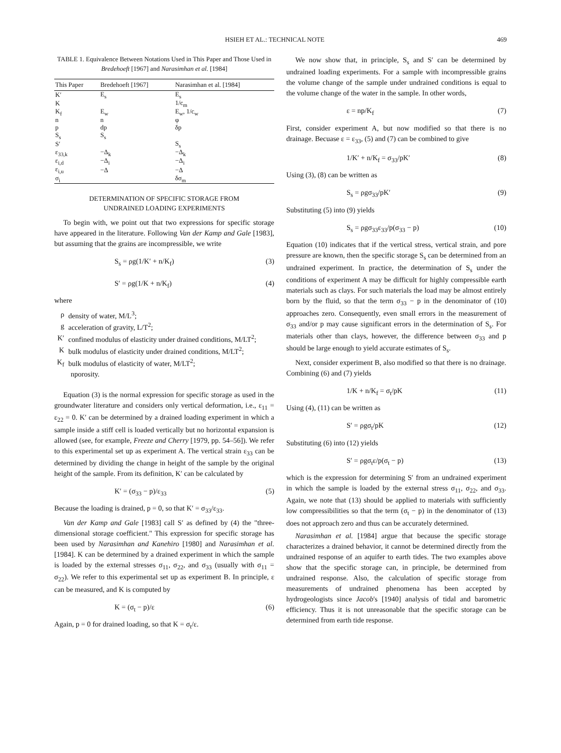HSIEH ET AL.: TECHNICAL NOTE 469
TABLE 1. Equivalence Between Notations Used in This Paper and Those Used in Bredehoeft [1967] and Narasimhan et al. [1984]
| This Paper | Bredehoeft [1967] | Narasimhan et al. [1984] |
| --- | --- | --- |
| K′ | E<sub>s</sub> | E<sub>s</sub> |
| K | | 1/c<sub>m</sub> |
| K<sub>f</sub> | E<sub>w</sub> | E<sub>w</sub>, 1/c<sub>w</sub> |
| n | n | φ |
| p | dp | δp |
| S<sub>s</sub> | S<sub>s</sub> | |
| S′ | | S<sub>s</sub> |
| ε<sub>33,k</sub> | −Δ<sub>k</sub> | −Δ<sub>k</sub> |
| ε<sub>i,d</sub> | −Δ<sub>i</sub> | −Δ<sub>i</sub> |
| ε<sub>i,u</sub> | −Δ | −Δ |
| σ<sub>i</sub> | | δσ<sub>m</sub> |
DETERMINATION OF SPECIFIC STORAGE FROM
UNDRAINED LOADING EXPERIMENTS
To begin with, we point out that two expressions for specific storage have appeared in the literature. Following Van der Kamp and Gale [1983], but assuming that the grains are incompressible, we write
S<sub>s</sub> = ρg(1/K′ + n/K<sub>f</sub>) (3)
S′ = ρg(1/K + n/K<sub>f</sub>) (4)
where
ρ
density of water, M/L<sup>3</sup>;
g
acceleration of gravity, L/T<sup>2</sup>;
K′
confined modulus of elasticity under drained conditions, M/LT<sup>2</sup>;
K
bulk modulus of elasticity under drained conditions, M/LT<sup>2</sup>;
K<sub>f</sub>
bulk modulus of elasticity of water, M/LT<sup>2</sup>;
n
porosity.
Equation (3) is the normal expression for specific storage as used in the groundwater literature and considers only vertical deformation, i.e., ε<sub>11</sub> = ε<sub>22</sub> = 0. K′ can be determined by a drained loading experiment in which a sample inside a stiff cell is loaded vertically but no horizontal expansion is allowed (see, for example, Freeze and Cherry [1979, pp. 54–56]). We refer to this experimental set up as experiment A. The vertical strain ε<sub>33</sub> can be determined by dividing the change in height of the sample by the original height of the sample. From its definition, K′ can be calculated by
K′ = (σ<sub>33</sub> − p)/ε<sub>33</sub> (5)
Because the loading is drained, p = 0, so that K′ = σ<sub>33</sub>/ε<sub>33</sub>.
Van der Kamp and Gale [1983] call S′ as defined by (4) the "three-dimensional storage coefficient." This expression for specific storage has been used by Narasimhan and Kanehiro [1980] and Narasimhan et al. [1984]. K can be determined by a drained experiment in which the sample is loaded by the external stresses σ<sub>11</sub>, σ<sub>22</sub>, and σ<sub>33</sub> (usually with σ<sub>11</sub> = σ<sub>22</sub>). We refer to this experimental set up as experiment B. In principle, ε can be measured, and K is computed by
K = (σ<sub>t</sub> − p)/ε (6)
Again, p = 0 for drained loading, so that K = σ<sub>t</sub>/ε.
We now show that, in principle, S<sub>s</sub> and S′ can be determined by undrained loading experiments. For a sample with incompressible grains the volume change of the sample under undrained conditions is equal to the volume change of the water in the sample. In other words,
ε = np/K<sub>f</sub> (7)
First, consider experiment A, but now modified so that there is no drainage. Becuase ε = ε<sub>33</sub>, (5) and (7) can be combined to give
1/K′ + n/K<sub>f</sub> = σ<sub>33</sub>/pK′ (8)
Using (3), (8) can be written as
S<sub>s</sub> = ρgσ<sub>33</sub>/pK′ (9)
Substituting (5) into (9) yields
S<sub>s</sub> = ρgσ<sub>33</sub>ε<sub>33</sub>/p(σ<sub>33</sub> − p) (10)
Equation (10) indicates that if the vertical stress, vertical strain, and pore pressure are known, then the specific storage S<sub>s</sub> can be determined from an undrained experiment. In practice, the determination of S<sub>s</sub> under the conditions of experiment A may be difficult for highly compressible earth materials such as clays. For such materials the load may be almost entirely born by the fluid, so that the term σ<sub>33</sub> − p in the denominator of (10) approaches zero. Consequently, even small errors in the measurement of σ<sub>33</sub> and/or p may cause significant errors in the determination of S<sub>s</sub>. For materials other than clays, however, the difference between σ<sub>33</sub> and p should be large enough to yield accurate estimates of S<sub>s</sub>.
Next, consider experiment B, also modified so that there is no drainage. Combining (6) and (7) yields
1/K + n/K<sub>f</sub> = σ<sub>t</sub>/pK (11)
Using (4), (11) can be written as
S′ = ρgσ<sub>t</sub>/pK (12)
Substituting (6) into (12) yields
S′ = ρgσ<sub>t</sub>ε/p(σ<sub>t</sub> − p) (13)
which is the expression for determining S′ from an undrained experiment in which the sample is loaded by the external stress σ<sub>11</sub>, σ<sub>22</sub>, and σ<sub>33</sub>. Again, we note that (13) should be applied to materials with sufficiently low compressibilities so that the term (σ<sub>t</sub> − p) in the denominator of (13) does not approach zero and thus can be accurately determined.
Narasimhan et al. [1984] argue that because the specific storage characterizes a drained behavior, it cannot be determined directly from the undrained response of an aquifer to earth tides. The two examples above show that the specific storage can, in principle, be determined from undrained response. Also, the calculation of specific storage from measurements of undrained phenomena has been accepted by hydrogeologists since Jacob's [1940] analysis of tidal and barometric efficiency. Thus it is not unreasonable that the specific storage can be determined from earth tide response.